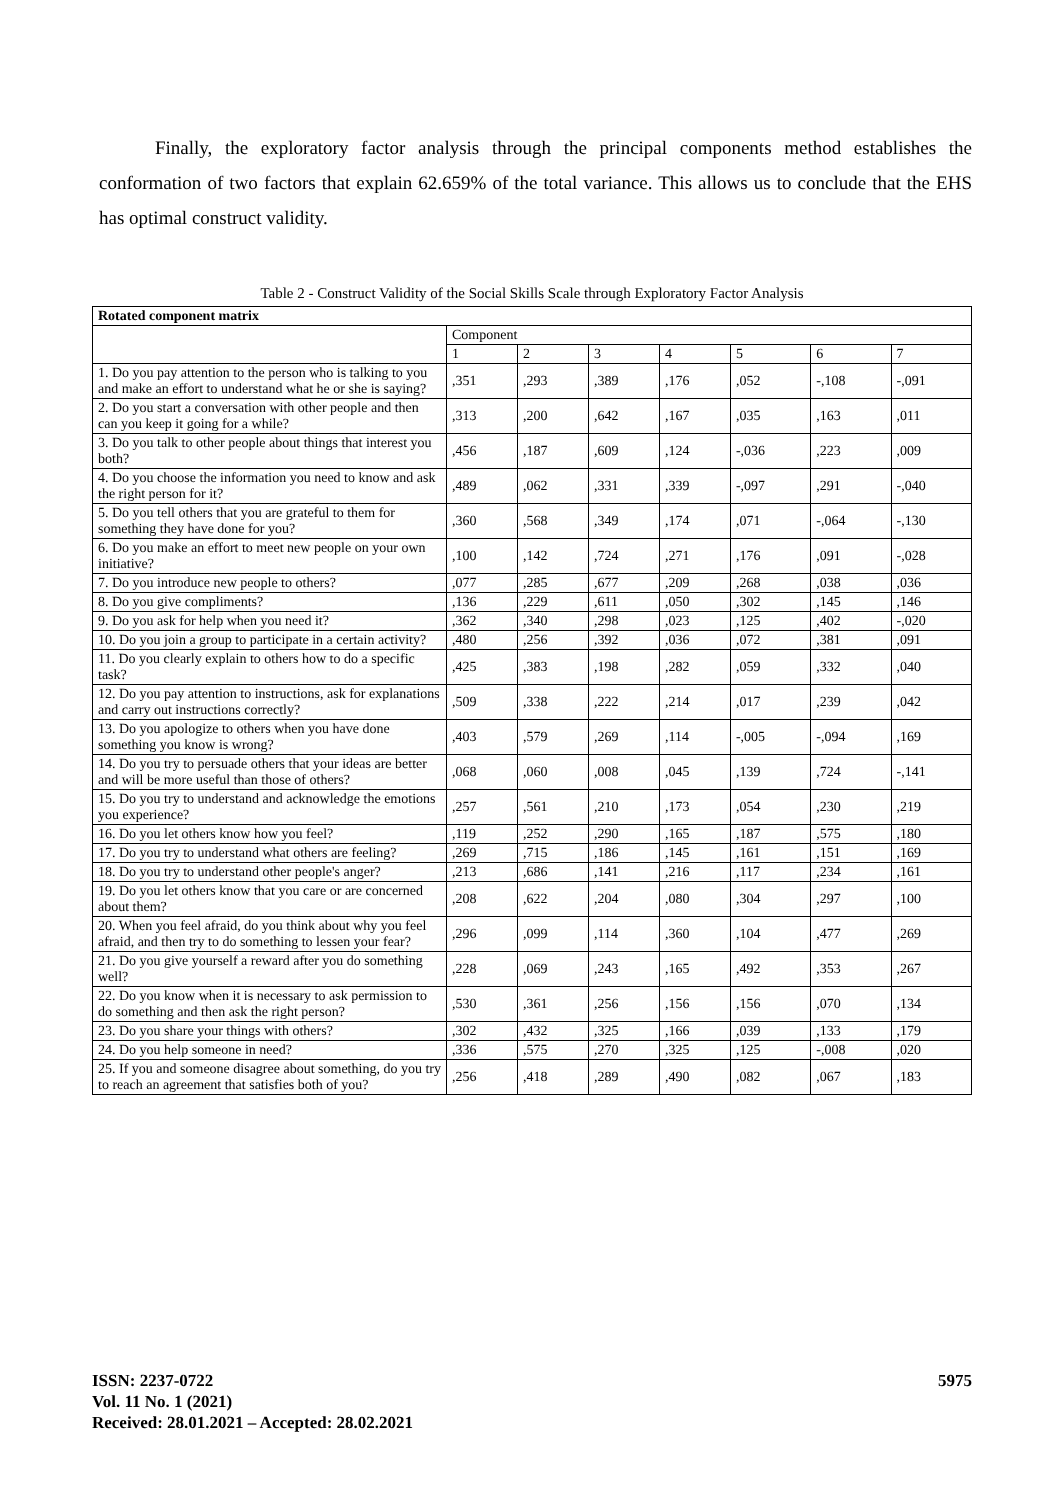Finally, the exploratory factor analysis through the principal components method establishes the conformation of two factors that explain 62.659% of the total variance. This allows us to conclude that the EHS has optimal construct validity.
Table 2 - Construct Validity of the Social Skills Scale through Exploratory Factor Analysis
| Rotated component matrix | | | | | | | |
| --- | --- | --- | --- | --- | --- | --- | --- |
| | Component | | | | | | |
| | 1 | 2 | 3 | 4 | 5 | 6 | 7 |
| 1. Do you pay attention to the person who is talking to you and make an effort to understand what he or she is saying? | ,351 | ,293 | ,389 | ,176 | ,052 | -,108 | -,091 |
| 2. Do you start a conversation with other people and then can you keep it going for a while? | ,313 | ,200 | ,642 | ,167 | ,035 | ,163 | ,011 |
| 3. Do you talk to other people about things that interest you both? | ,456 | ,187 | ,609 | ,124 | -,036 | ,223 | ,009 |
| 4. Do you choose the information you need to know and ask the right person for it? | ,489 | ,062 | ,331 | ,339 | -,097 | ,291 | -,040 |
| 5. Do you tell others that you are grateful to them for something they have done for you? | ,360 | ,568 | ,349 | ,174 | ,071 | -,064 | -,130 |
| 6. Do you make an effort to meet new people on your own initiative? | ,100 | ,142 | ,724 | ,271 | ,176 | ,091 | -,028 |
| 7. Do you introduce new people to others? | ,077 | ,285 | ,677 | ,209 | ,268 | ,038 | ,036 |
| 8. Do you give compliments? | ,136 | ,229 | ,611 | ,050 | ,302 | ,145 | ,146 |
| 9. Do you ask for help when you need it? | ,362 | ,340 | ,298 | ,023 | ,125 | ,402 | -,020 |
| 10. Do you join a group to participate in a certain activity? | ,480 | ,256 | ,392 | ,036 | ,072 | ,381 | ,091 |
| 11. Do you clearly explain to others how to do a specific task? | ,425 | ,383 | ,198 | ,282 | ,059 | ,332 | ,040 |
| 12. Do you pay attention to instructions, ask for explanations and carry out instructions correctly? | ,509 | ,338 | ,222 | ,214 | ,017 | ,239 | ,042 |
| 13. Do you apologize to others when you have done something you know is wrong? | ,403 | ,579 | ,269 | ,114 | -,005 | -,094 | ,169 |
| 14. Do you try to persuade others that your ideas are better and will be more useful than those of others? | ,068 | ,060 | ,008 | ,045 | ,139 | ,724 | -,141 |
| 15. Do you try to understand and acknowledge the emotions you experience? | ,257 | ,561 | ,210 | ,173 | ,054 | ,230 | ,219 |
| 16. Do you let others know how you feel? | ,119 | ,252 | ,290 | ,165 | ,187 | ,575 | ,180 |
| 17. Do you try to understand what others are feeling? | ,269 | ,715 | ,186 | ,145 | ,161 | ,151 | ,169 |
| 18. Do you try to understand other people's anger? | ,213 | ,686 | ,141 | ,216 | ,117 | ,234 | ,161 |
| 19. Do you let others know that you care or are concerned about them? | ,208 | ,622 | ,204 | ,080 | ,304 | ,297 | ,100 |
| 20. When you feel afraid, do you think about why you feel afraid, and then try to do something to lessen your fear? | ,296 | ,099 | ,114 | ,360 | ,104 | ,477 | ,269 |
| 21. Do you give yourself a reward after you do something well? | ,228 | ,069 | ,243 | ,165 | ,492 | ,353 | ,267 |
| 22. Do you know when it is necessary to ask permission to do something and then ask the right person? | ,530 | ,361 | ,256 | ,156 | ,156 | ,070 | ,134 |
| 23. Do you share your things with others? | ,302 | ,432 | ,325 | ,166 | ,039 | ,133 | ,179 |
| 24. Do you help someone in need? | ,336 | ,575 | ,270 | ,325 | ,125 | -,008 | ,020 |
| 25. If you and someone disagree about something, do you try to reach an agreement that satisfies both of you? | ,256 | ,418 | ,289 | ,490 | ,082 | ,067 | ,183 |
ISSN: 2237-0722
Vol. 11 No. 1 (2021)
Received: 28.01.2021 – Accepted: 28.02.2021
5975